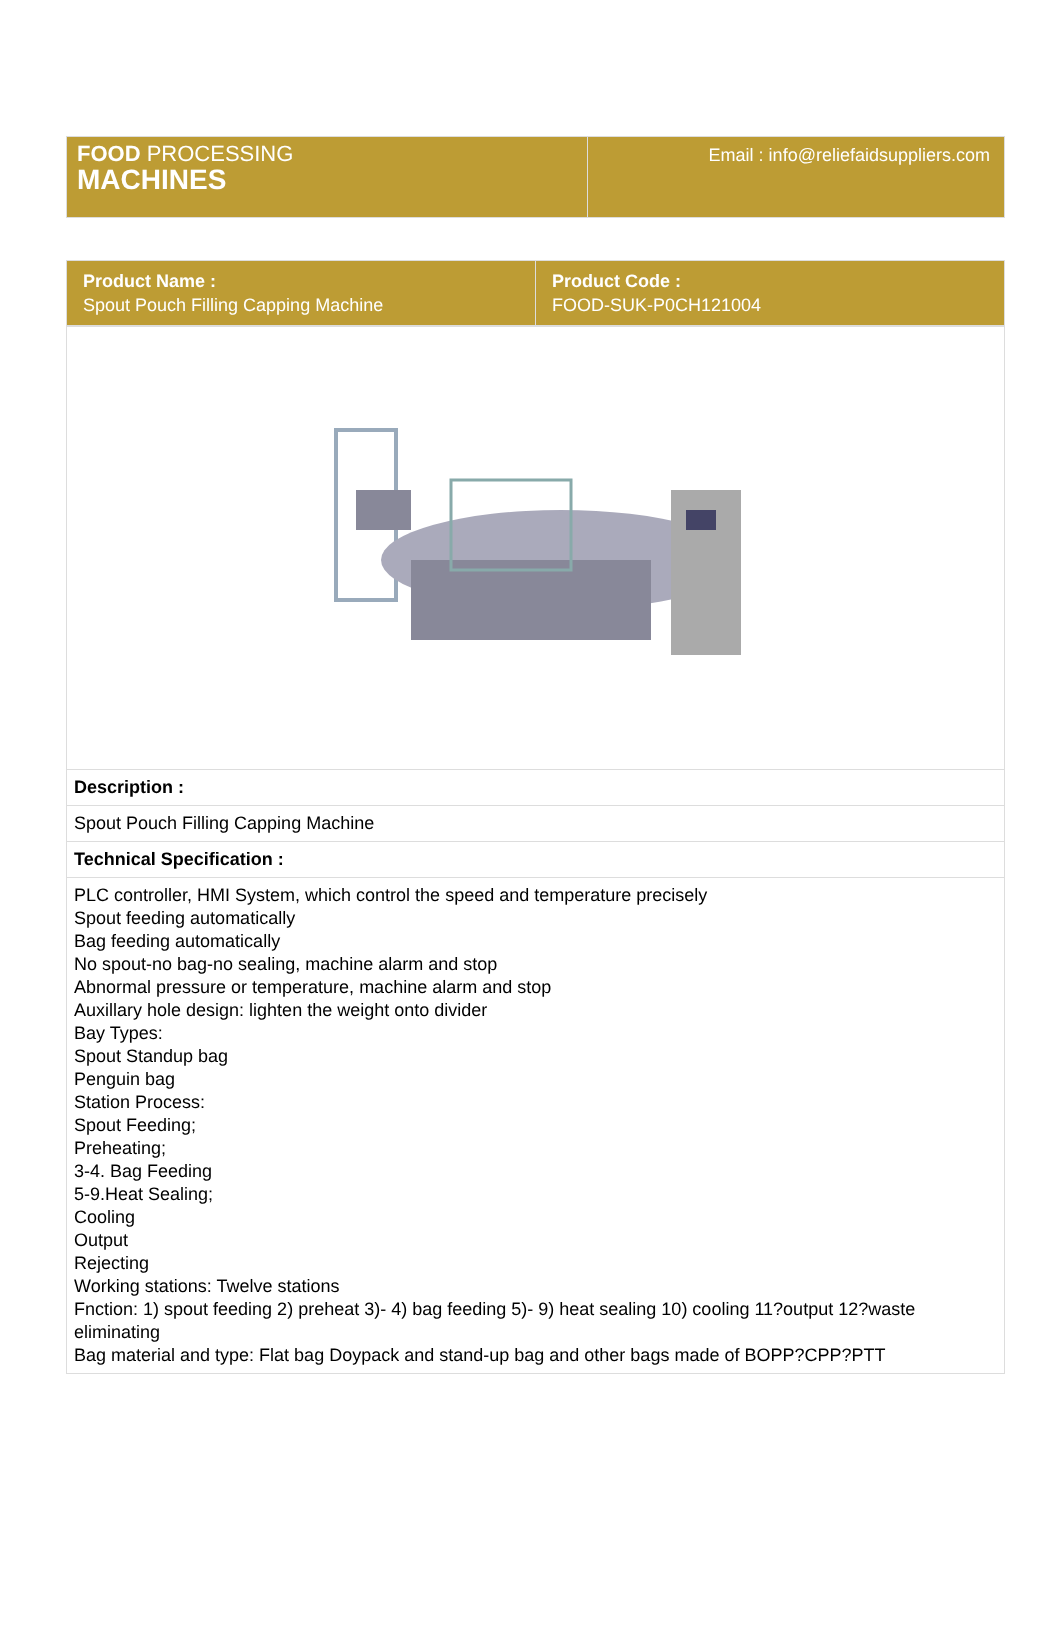| FOOD PROCESSING MACHINES | Email : info@reliefaidsuppliers.com |
| Product Name : Spout Pouch Filling Capping Machine | Product Code : FOOD-SUK-P0CH121004 |
| Description : |
| Spout Pouch Filling Capping Machine |
| Technical Specification : |
| PLC controller, HMI System, which control the speed and temperature precisely Spout feeding automatically Bag feeding automatically No spout-no bag-no sealing, machine alarm and stop Abnormal pressure or temperature, machine alarm and stop Auxillary hole design: lighten the weight onto divider Bay Types: Spout Standup bag Penguin bag Station Process: Spout Feeding; Preheating; 3-4. Bag Feeding 5-9.Heat Sealing; Cooling Output Rejecting Working stations: Twelve stations Fnction: 1) spout feeding 2) preheat 3)- 4) bag feeding 5)- 9) heat sealing 10) cooling 11?output 12?waste eliminating Bag material and type: Flat bag Doypack and stand-up bag and other bags made of BOPP?CPP?PTT |